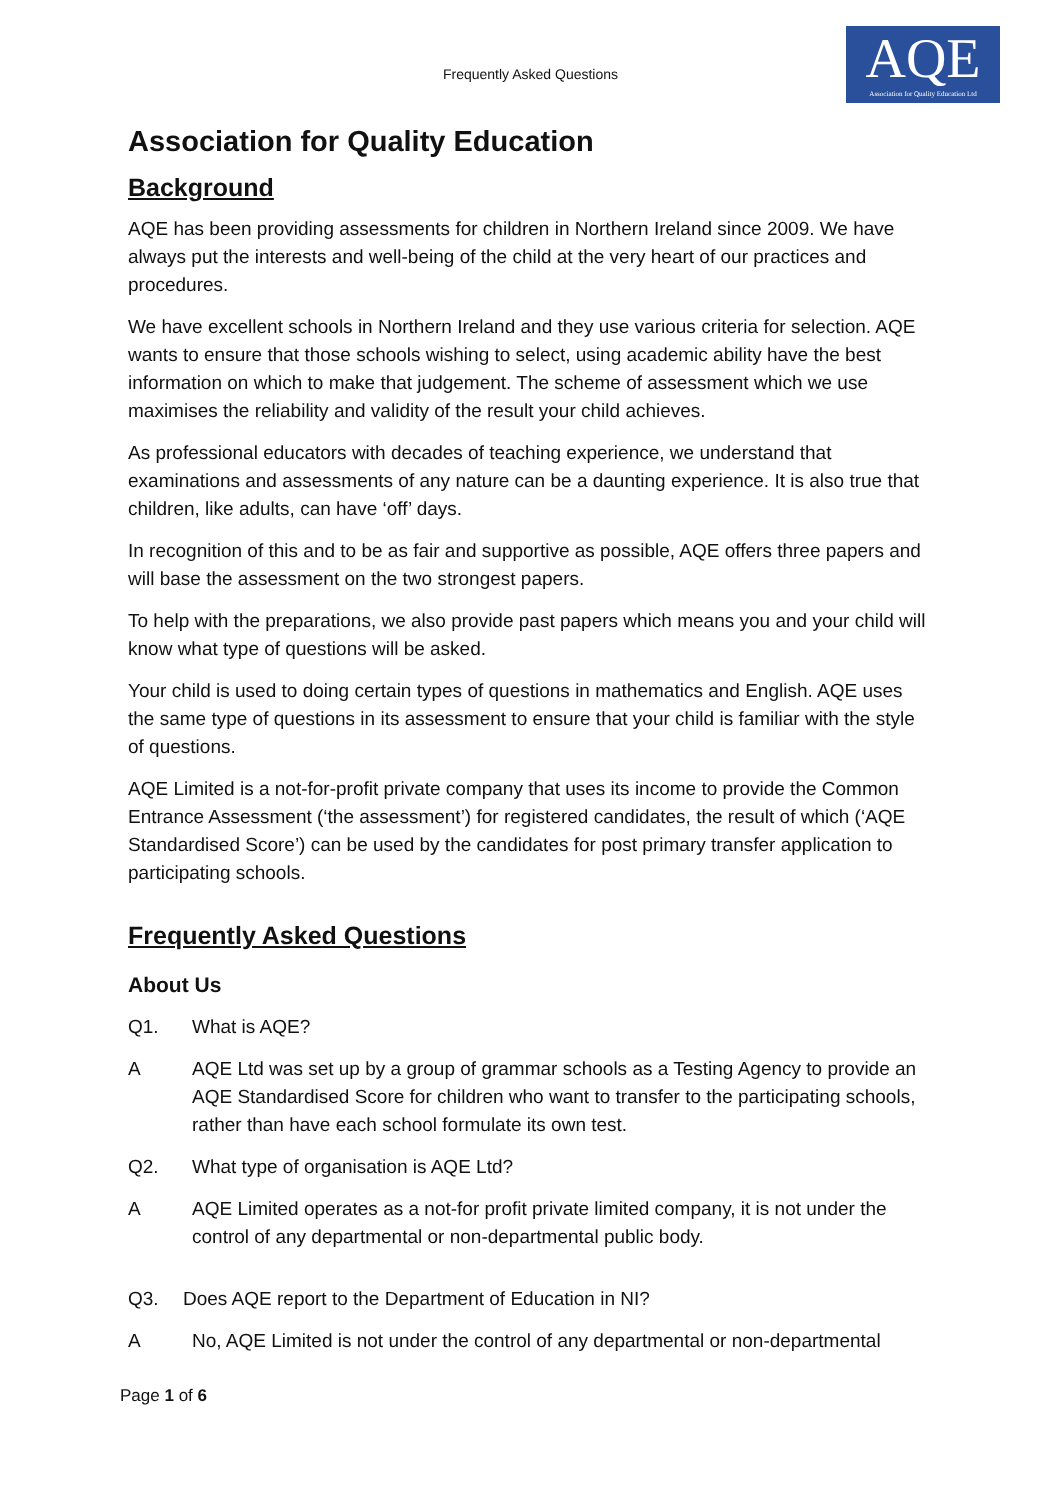Frequently Asked Questions
AQE
Association for Quality Education Ltd
Association for Quality Education
Background
AQE has been providing assessments for children in Northern Ireland since 2009. We have always put the interests and well-being of the child at the very heart of our practices and procedures.
We have excellent schools in Northern Ireland and they use various criteria for selection. AQE wants to ensure that those schools wishing to select, using academic ability have the best information on which to make that judgement. The scheme of assessment which we use maximises the reliability and validity of the result your child achieves.
As professional educators with decades of teaching experience, we understand that examinations and assessments of any nature can be a daunting experience. It is also true that children, like adults, can have ‘off’ days.
In recognition of this and to be as fair and supportive as possible, AQE offers three papers and will base the assessment on the two strongest papers.
To help with the preparations, we also provide past papers which means you and your child will know what type of questions will be asked.
Your child is used to doing certain types of questions in mathematics and English. AQE uses the same type of questions in its assessment to ensure that your child is familiar with the style of questions.
AQE Limited is a not-for-profit private company that uses its income to provide the Common Entrance Assessment (‘the assessment’) for registered candidates, the result of which (‘AQE Standardised Score’) can be used by the candidates for post primary transfer application to participating schools.
Frequently Asked Questions
About Us
Q1. What is AQE?
A AQE Ltd was set up by a group of grammar schools as a Testing Agency to provide an AQE Standardised Score for children who want to transfer to the participating schools, rather than have each school formulate its own test.
Q2. What type of organisation is AQE Ltd?
A AQE Limited operates as a not-for profit private limited company, it is not under the control of any departmental or non-departmental public body.
Q3. Does AQE report to the Department of Education in NI?
A No, AQE Limited is not under the control of any departmental or non-departmental
Page 1 of 6